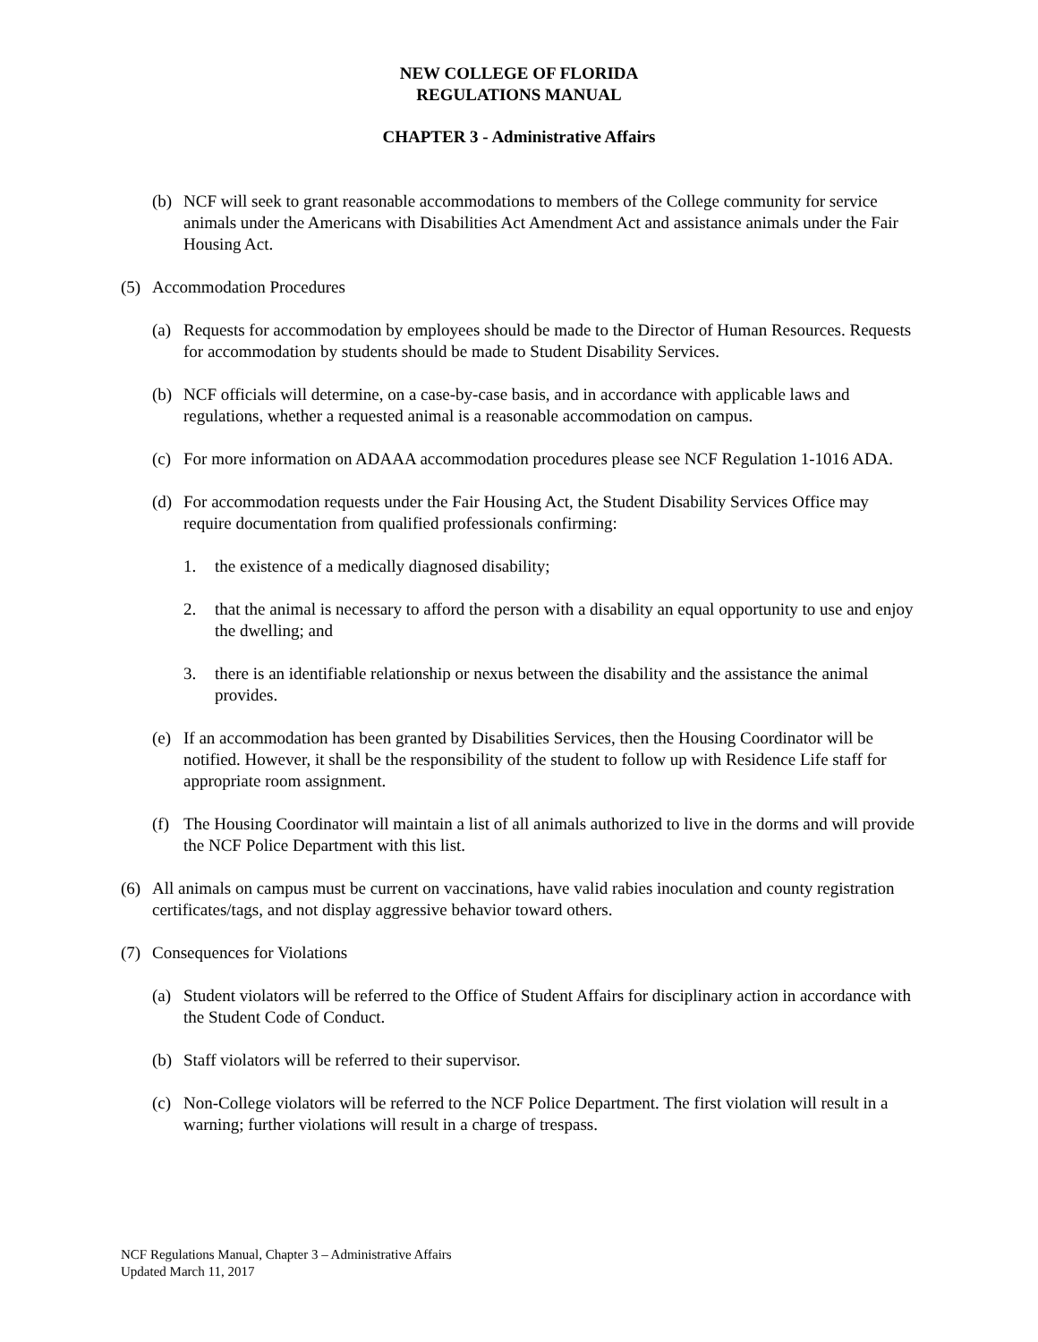NEW COLLEGE OF FLORIDA
REGULATIONS MANUAL
CHAPTER 3 - Administrative Affairs
(b) NCF will seek to grant reasonable accommodations to members of the College community for service animals under the Americans with Disabilities Act Amendment Act and assistance animals under the Fair Housing Act.
(5) Accommodation Procedures
(a) Requests for accommodation by employees should be made to the Director of Human Resources. Requests for accommodation by students should be made to Student Disability Services.
(b) NCF officials will determine, on a case-by-case basis, and in accordance with applicable laws and regulations, whether a requested animal is a reasonable accommodation on campus.
(c) For more information on ADAAA accommodation procedures please see NCF Regulation 1-1016 ADA.
(d) For accommodation requests under the Fair Housing Act, the Student Disability Services Office may require documentation from qualified professionals confirming:
1. the existence of a medically diagnosed disability;
2. that the animal is necessary to afford the person with a disability an equal opportunity to use and enjoy the dwelling; and
3. there is an identifiable relationship or nexus between the disability and the assistance the animal provides.
(e) If an accommodation has been granted by Disabilities Services, then the Housing Coordinator will be notified. However, it shall be the responsibility of the student to follow up with Residence Life staff for appropriate room assignment.
(f) The Housing Coordinator will maintain a list of all animals authorized to live in the dorms and will provide the NCF Police Department with this list.
(6) All animals on campus must be current on vaccinations, have valid rabies inoculation and county registration certificates/tags, and not display aggressive behavior toward others.
(7) Consequences for Violations
(a) Student violators will be referred to the Office of Student Affairs for disciplinary action in accordance with the Student Code of Conduct.
(b) Staff violators will be referred to their supervisor.
(c) Non-College violators will be referred to the NCF Police Department. The first violation will result in a warning; further violations will result in a charge of trespass.
NCF Regulations Manual, Chapter 3 – Administrative Affairs
Updated March 11, 2017